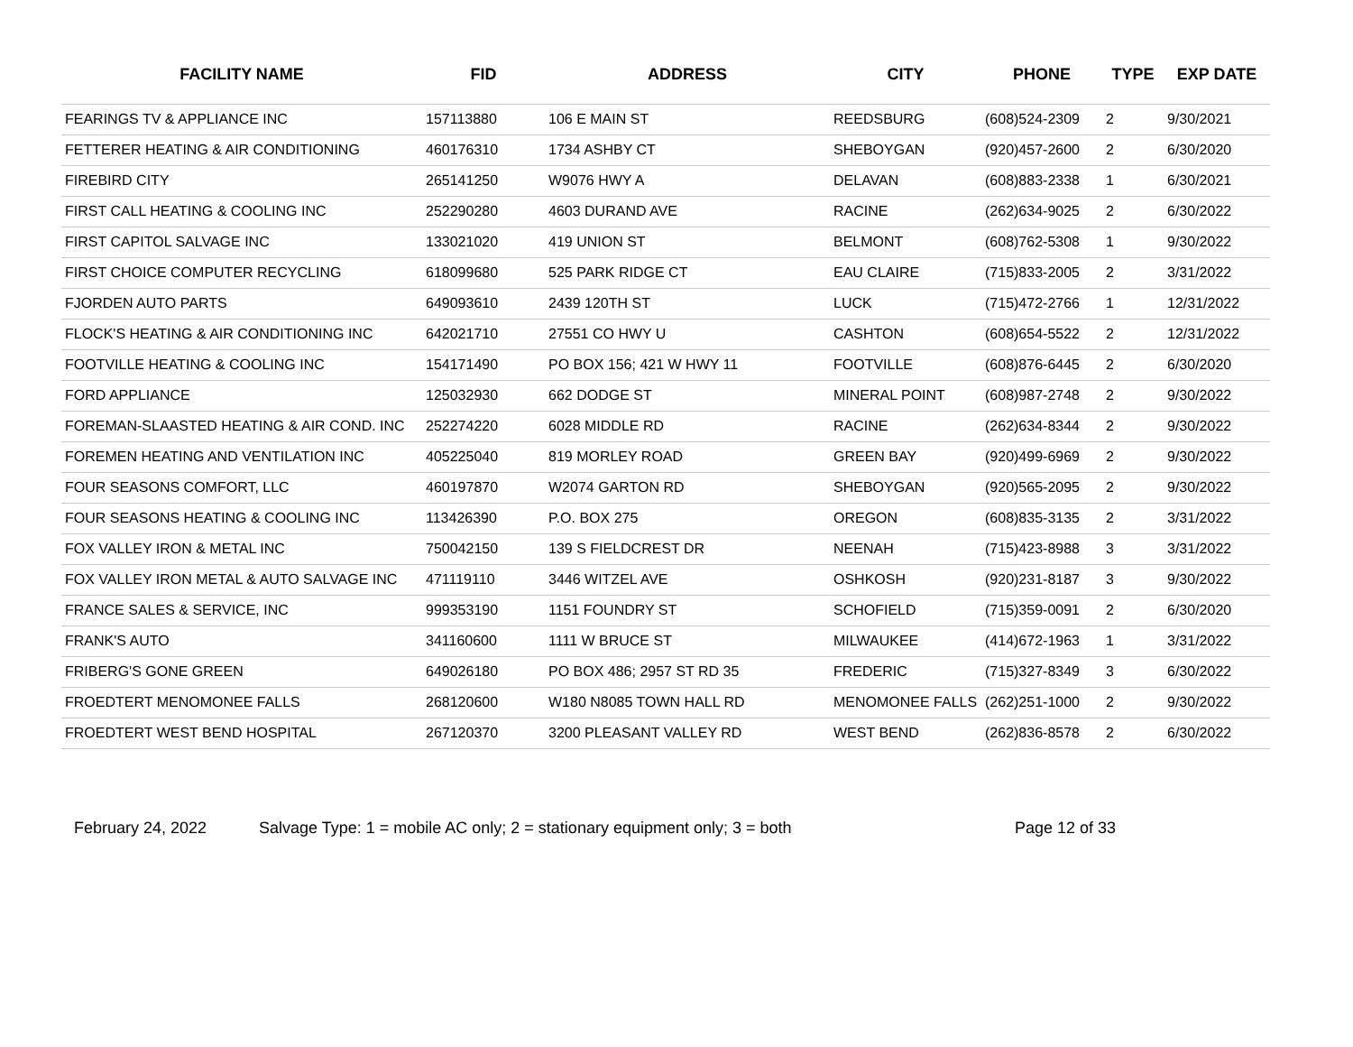| FACILITY NAME | FID | ADDRESS | CITY | PHONE | TYPE | EXP DATE |
| --- | --- | --- | --- | --- | --- | --- |
| FEARINGS TV & APPLIANCE INC | 157113880 | 106 E MAIN ST | REEDSBURG | (608)524-2309 | 2 | 9/30/2021 |
| FETTERER HEATING & AIR CONDITIONING | 460176310 | 1734 ASHBY CT | SHEBOYGAN | (920)457-2600 | 2 | 6/30/2020 |
| FIREBIRD CITY | 265141250 | W9076 HWY A | DELAVAN | (608)883-2338 | 1 | 6/30/2021 |
| FIRST CALL HEATING & COOLING INC | 252290280 | 4603 DURAND AVE | RACINE | (262)634-9025 | 2 | 6/30/2022 |
| FIRST CAPITOL SALVAGE INC | 133021020 | 419 UNION ST | BELMONT | (608)762-5308 | 1 | 9/30/2022 |
| FIRST CHOICE COMPUTER RECYCLING | 618099680 | 525 PARK RIDGE CT | EAU CLAIRE | (715)833-2005 | 2 | 3/31/2022 |
| FJORDEN AUTO PARTS | 649093610 | 2439 120TH ST | LUCK | (715)472-2766 | 1 | 12/31/2022 |
| FLOCK'S HEATING & AIR CONDITIONING INC | 642021710 | 27551 CO HWY U | CASHTON | (608)654-5522 | 2 | 12/31/2022 |
| FOOTVILLE HEATING & COOLING INC | 154171490 | PO BOX 156; 421 W HWY 11 | FOOTVILLE | (608)876-6445 | 2 | 6/30/2020 |
| FORD APPLIANCE | 125032930 | 662 DODGE ST | MINERAL POINT | (608)987-2748 | 2 | 9/30/2022 |
| FOREMAN-SLAASTED HEATING & AIR COND. INC | 252274220 | 6028 MIDDLE RD | RACINE | (262)634-8344 | 2 | 9/30/2022 |
| FOREMEN HEATING AND VENTILATION INC | 405225040 | 819 MORLEY ROAD | GREEN BAY | (920)499-6969 | 2 | 9/30/2022 |
| FOUR SEASONS COMFORT, LLC | 460197870 | W2074 GARTON RD | SHEBOYGAN | (920)565-2095 | 2 | 9/30/2022 |
| FOUR SEASONS HEATING & COOLING INC | 113426390 | P.O. BOX 275 | OREGON | (608)835-3135 | 2 | 3/31/2022 |
| FOX VALLEY IRON & METAL INC | 750042150 | 139 S FIELDCREST DR | NEENAH | (715)423-8988 | 3 | 3/31/2022 |
| FOX VALLEY IRON METAL & AUTO SALVAGE INC | 471119110 | 3446 WITZEL AVE | OSHKOSH | (920)231-8187 | 3 | 9/30/2022 |
| FRANCE SALES & SERVICE, INC | 999353190 | 1151 FOUNDRY ST | SCHOFIELD | (715)359-0091 | 2 | 6/30/2020 |
| FRANK'S AUTO | 341160600 | 1111 W BRUCE ST | MILWAUKEE | (414)672-1963 | 1 | 3/31/2022 |
| FRIBERG'S GONE GREEN | 649026180 | PO BOX 486; 2957 ST RD 35 | FREDERIC | (715)327-8349 | 3 | 6/30/2022 |
| FROEDTERT MENOMONEE FALLS | 268120600 | W180 N8085 TOWN HALL RD | MENOMONEE FALLS | (262)251-1000 | 2 | 9/30/2022 |
| FROEDTERT WEST BEND HOSPITAL | 267120370 | 3200 PLEASANT VALLEY RD | WEST BEND | (262)836-8578 | 2 | 6/30/2022 |
February 24, 2022 Salvage Type: 1 = mobile AC only; 2 = stationary equipment only; 3 = both Page 12 of 33